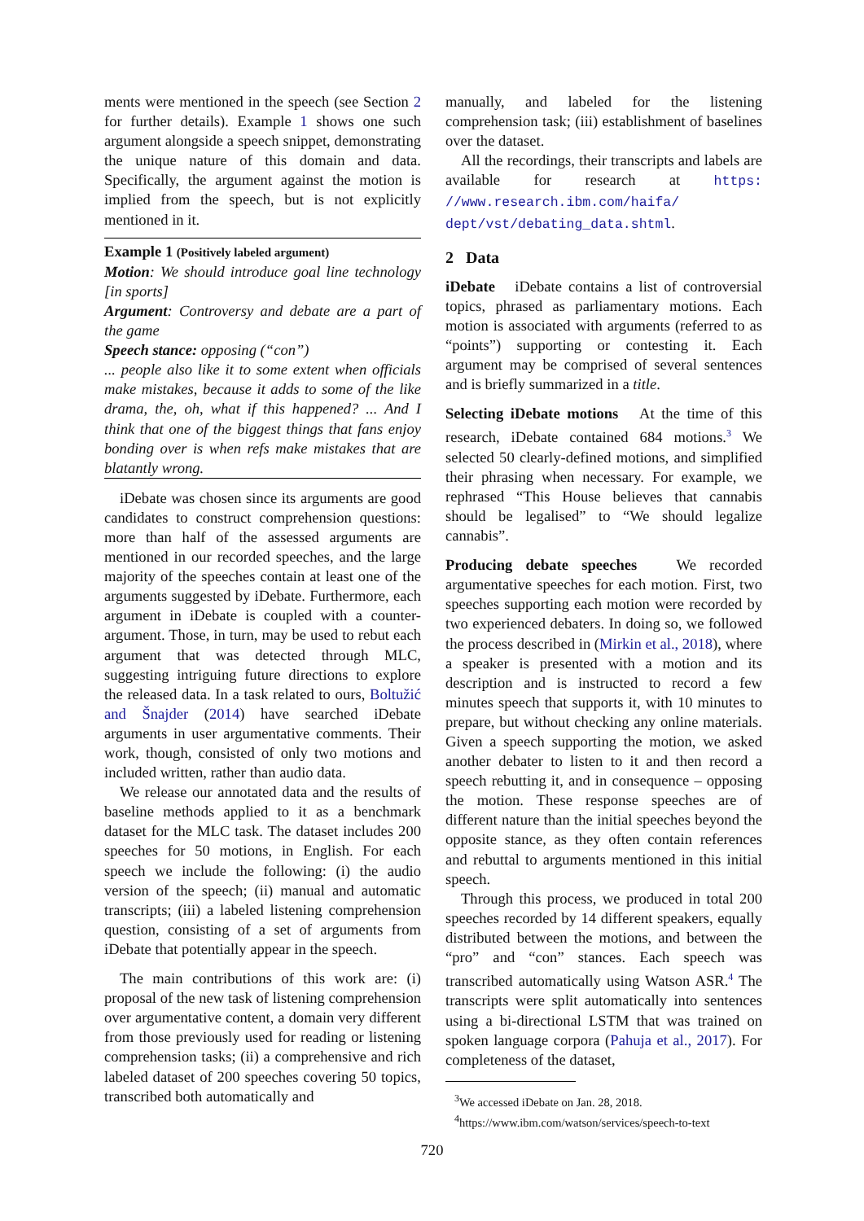ments were mentioned in the speech (see Section 2 for further details). Example 1 shows one such argument alongside a speech snippet, demonstrating the unique nature of this domain and data. Specifically, the argument against the motion is implied from the speech, but is not explicitly mentioned in it.
Example 1 (Positively labeled argument)
Motion: We should introduce goal line technology [in sports]
Argument: Controversy and debate are a part of the game
Speech stance: opposing (“con”)
... people also like it to some extent when officials make mistakes, because it adds to some of the like drama, the, oh, what if this happened? ... And I think that one of the biggest things that fans enjoy bonding over is when refs make mistakes that are blatantly wrong.
iDebate was chosen since its arguments are good candidates to construct comprehension questions: more than half of the assessed arguments are mentioned in our recorded speeches, and the large majority of the speeches contain at least one of the arguments suggested by iDebate. Furthermore, each argument in iDebate is coupled with a counter-argument. Those, in turn, may be used to rebut each argument that was detected through MLC, suggesting intriguing future directions to explore the released data. In a task related to ours, Boltužić and Šnajder (2014) have searched iDebate arguments in user argumentative comments. Their work, though, consisted of only two motions and included written, rather than audio data.
We release our annotated data and the results of baseline methods applied to it as a benchmark dataset for the MLC task. The dataset includes 200 speeches for 50 motions, in English. For each speech we include the following: (i) the audio version of the speech; (ii) manual and automatic transcripts; (iii) a labeled listening comprehension question, consisting of a set of arguments from iDebate that potentially appear in the speech.
The main contributions of this work are: (i) proposal of the new task of listening comprehension over argumentative content, a domain very different from those previously used for reading or listening comprehension tasks; (ii) a comprehensive and rich labeled dataset of 200 speeches covering 50 topics, transcribed both automatically and
manually, and labeled for the listening comprehension task; (iii) establishment of baselines over the dataset.
All the recordings, their transcripts and labels are available for research at https: //www.research.ibm.com/haifa/ dept/vst/debating_data.shtml.
2 Data
iDebate iDebate contains a list of controversial topics, phrased as parliamentary motions. Each motion is associated with arguments (referred to as “points”) supporting or contesting it. Each argument may be comprised of several sentences and is briefly summarized in a title.
Selecting iDebate motions At the time of this research, iDebate contained 684 motions.<sup>3</sup> We selected 50 clearly-defined motions, and simplified their phrasing when necessary. For example, we rephrased “This House believes that cannabis should be legalised” to “We should legalize cannabis”.
Producing debate speeches We recorded argumentative speeches for each motion. First, two speeches supporting each motion were recorded by two experienced debaters. In doing so, we followed the process described in (Mirkin et al., 2018), where a speaker is presented with a motion and its description and is instructed to record a few minutes speech that supports it, with 10 minutes to prepare, but without checking any online materials. Given a speech supporting the motion, we asked another debater to listen to it and then record a speech rebutting it, and in consequence – opposing the motion. These response speeches are of different nature than the initial speeches beyond the opposite stance, as they often contain references and rebuttal to arguments mentioned in this initial speech.
Through this process, we produced in total 200 speeches recorded by 14 different speakers, equally distributed between the motions, and between the “pro” and “con” stances. Each speech was transcribed automatically using Watson ASR.<sup>4</sup> The transcripts were split automatically into sentences using a bi-directional LSTM that was trained on spoken language corpora (Pahuja et al., 2017). For completeness of the dataset,
<sup>3</sup> We accessed iDebate on Jan. 28, 2018.
<sup>4</sup> https://www.ibm.com/watson/services/speech-to-text
720